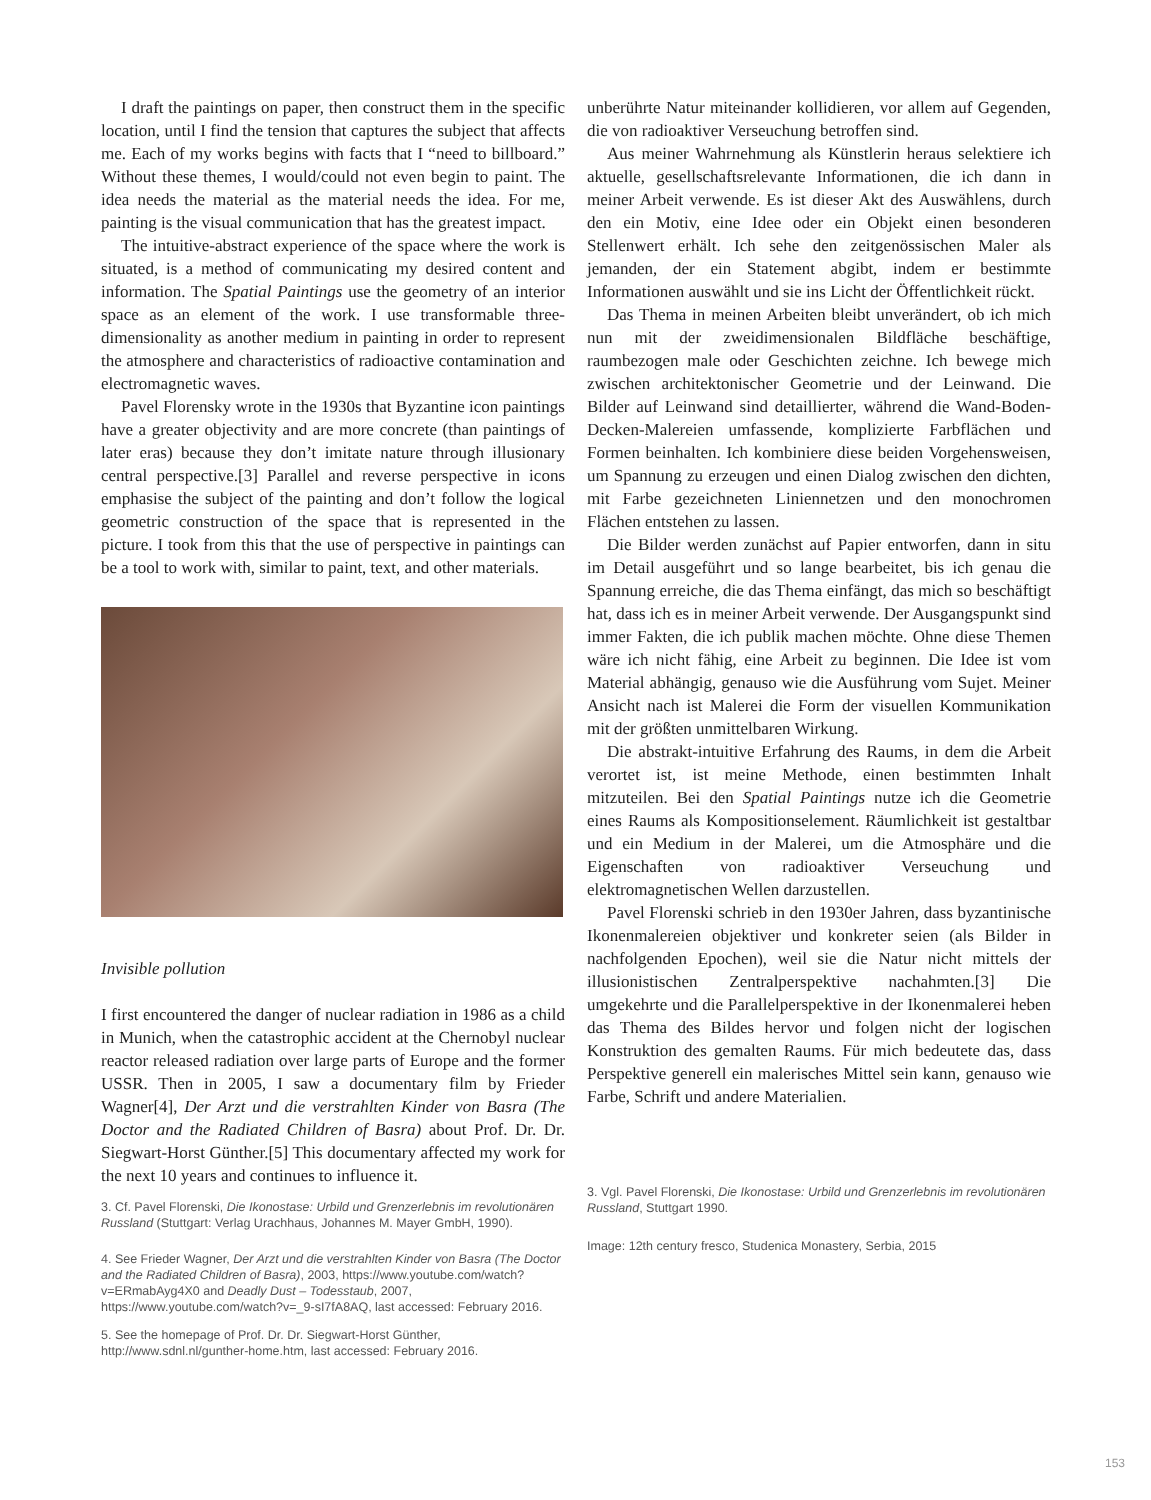I draft the paintings on paper, then construct them in the specific location, until I find the tension that captures the subject that affects me. Each of my works begins with facts that I “need to billboard.” Without these themes, I would/could not even begin to paint. The idea needs the material as the material needs the idea. For me, painting is the visual communication that has the greatest impact.
The intuitive-abstract experience of the space where the work is situated, is a method of communicating my desired content and information. The Spatial Paintings use the geometry of an interior space as an element of the work. I use transformable three-dimensionality as another medium in painting in order to represent the atmosphere and characteristics of radioactive contamination and electromagnetic waves.
Pavel Florensky wrote in the 1930s that Byzantine icon paintings have a greater objectivity and are more concrete (than paintings of later eras) because they don’t imitate nature through illusionary central perspective.[3] Parallel and reverse perspective in icons emphasise the subject of the painting and don’t follow the logical geometric construction of the space that is represented in the picture. I took from this that the use of perspective in paintings can be a tool to work with, similar to paint, text, and other materials.
Invisible pollution
I first encountered the danger of nuclear radiation in 1986 as a child in Munich, when the catastrophic accident at the Chernobyl nuclear reactor released radiation over large parts of Europe and the former USSR. Then in 2005, I saw a documentary film by Frieder Wagner[4], Der Arzt und die verstrahlten Kinder von Basra (The Doctor and the Radiated Children of Basra) about Prof. Dr. Dr. Siegwart-Horst Günther.[5] This documentary affected my work for the next 10 years and continues to influence it.
3. Cf. Pavel Florenski, Die Ikonostase: Urbild und Grenzerlebnis im revolutionären Russland (Stuttgart: Verlag Urachhaus, Johannes M. Mayer GmbH, 1990).
4. See Frieder Wagner, Der Arzt und die verstrahlten Kinder von Basra (The Doctor and the Radiated Children of Basra), 2003, https://www.youtube.com/watch?v=ERmabAyg4X0 and Deadly Dust – Todesstaub, 2007, https://www.youtube.com/watch?v=_9-sI7fA8AQ, last accessed: February 2016.
5. See the homepage of Prof. Dr. Dr. Siegwart-Horst Günther, http://www.sdnl.nl/gunther-home.htm, last accessed: February 2016.
unberührte Natur miteinander kollidieren, vor allem auf Gegenden, die von radioaktiver Verseuchung betroffen sind.
Aus meiner Wahrnehmung als Künstlerin heraus selektiere ich aktuelle, gesellschaftsrelevante Informationen, die ich dann in meiner Arbeit verwende. Es ist dieser Akt des Auswählens, durch den ein Motiv, eine Idee oder ein Objekt einen besonderen Stellenwert erhält. Ich sehe den zeitgenössischen Maler als jemanden, der ein Statement abgibt, indem er bestimmte Informationen auswählt und sie ins Licht der Öffentlichkeit rückt.
Das Thema in meinen Arbeiten bleibt unverändert, ob ich mich nun mit der zweidimensionalen Bildfläche beschäftige, raumbezogen male oder Geschichten zeichne. Ich bewege mich zwischen architektonischer Geometrie und der Leinwand. Die Bilder auf Leinwand sind detaillierter, während die Wand-Boden-Decken-Malereien umfassende, komplizierte Farbflächen und Formen beinhalten. Ich kombiniere diese beiden Vorgehensweisen, um Spannung zu erzeugen und einen Dialog zwischen den dichten, mit Farbe gezeichneten Liniennetzen und den monochromen Flächen entstehen zu lassen.
Die Bilder werden zunächst auf Papier entworfen, dann in situ im Detail ausgeführt und so lange bearbeitet, bis ich genau die Spannung erreiche, die das Thema einfängt, das mich so beschäftigt hat, dass ich es in meiner Arbeit verwende. Der Ausgangspunkt sind immer Fakten, die ich publik machen möchte. Ohne diese Themen wäre ich nicht fähig, eine Arbeit zu beginnen. Die Idee ist vom Material abhängig, genauso wie die Ausführung vom Sujet. Meiner Ansicht nach ist Malerei die Form der visuellen Kommunikation mit der größten unmittelbaren Wirkung.
Die abstrakt-intuitive Erfahrung des Raums, in dem die Arbeit verortet ist, ist meine Methode, einen bestimmten Inhalt mitzuteilen. Bei den Spatial Paintings nutze ich die Geometrie eines Raums als Kompositionselement. Räumlichkeit ist gestaltbar und ein Medium in der Malerei, um die Atmosphäre und die Eigenschaften von radioaktiver Verseuchung und elektromagnetischen Wellen darzustellen.
Pavel Florenski schrieb in den 1930er Jahren, dass byzantinische Ikonenmalereien objektiver und konkreter seien (als Bilder in nachfolgenden Epochen), weil sie die Natur nicht mittels der illusionistischen Zentralperspektive nachahmten.[3] Die umgekehrte und die Parallelperspektive in der Ikonenmalerei heben das Thema des Bildes hervor und folgen nicht der logischen Konstruktion des gemalten Raums. Für mich bedeutete das, dass Perspektive generell ein malerisches Mittel sein kann, genauso wie Farbe, Schrift und andere Materialien.
3. Vgl. Pavel Florenski, Die Ikonostase: Urbild und Grenzerlebnis im revolutionären Russland, Stuttgart 1990.
Image: 12th century fresco, Studenica Monastery, Serbia, 2015
153